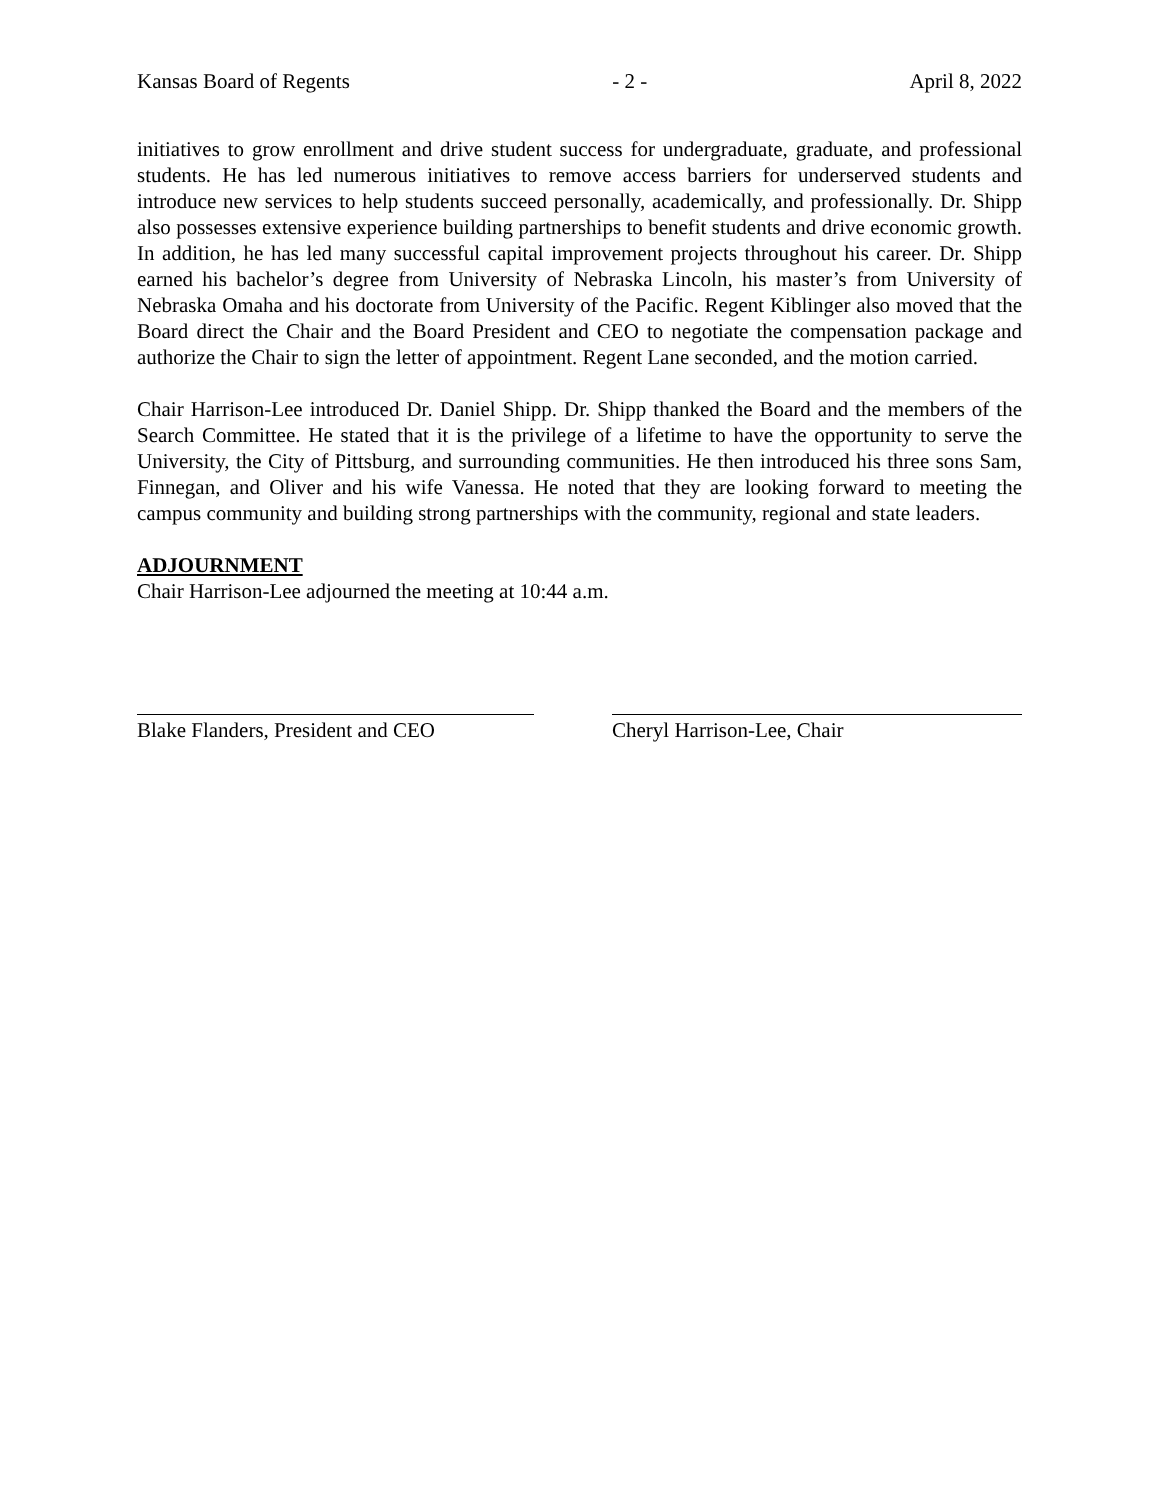Kansas Board of Regents - 2 - April 8, 2022
initiatives to grow enrollment and drive student success for undergraduate, graduate, and professional students. He has led numerous initiatives to remove access barriers for underserved students and introduce new services to help students succeed personally, academically, and professionally. Dr. Shipp also possesses extensive experience building partnerships to benefit students and drive economic growth. In addition, he has led many successful capital improvement projects throughout his career. Dr. Shipp earned his bachelor’s degree from University of Nebraska Lincoln, his master’s from University of Nebraska Omaha and his doctorate from University of the Pacific. Regent Kiblinger also moved that the Board direct the Chair and the Board President and CEO to negotiate the compensation package and authorize the Chair to sign the letter of appointment. Regent Lane seconded, and the motion carried.
Chair Harrison-Lee introduced Dr. Daniel Shipp. Dr. Shipp thanked the Board and the members of the Search Committee. He stated that it is the privilege of a lifetime to have the opportunity to serve the University, the City of Pittsburg, and surrounding communities. He then introduced his three sons Sam, Finnegan, and Oliver and his wife Vanessa. He noted that they are looking forward to meeting the campus community and building strong partnerships with the community, regional and state leaders.
ADJOURNMENT
Chair Harrison-Lee adjourned the meeting at 10:44 a.m.
Blake Flanders, President and CEO
Cheryl Harrison-Lee, Chair